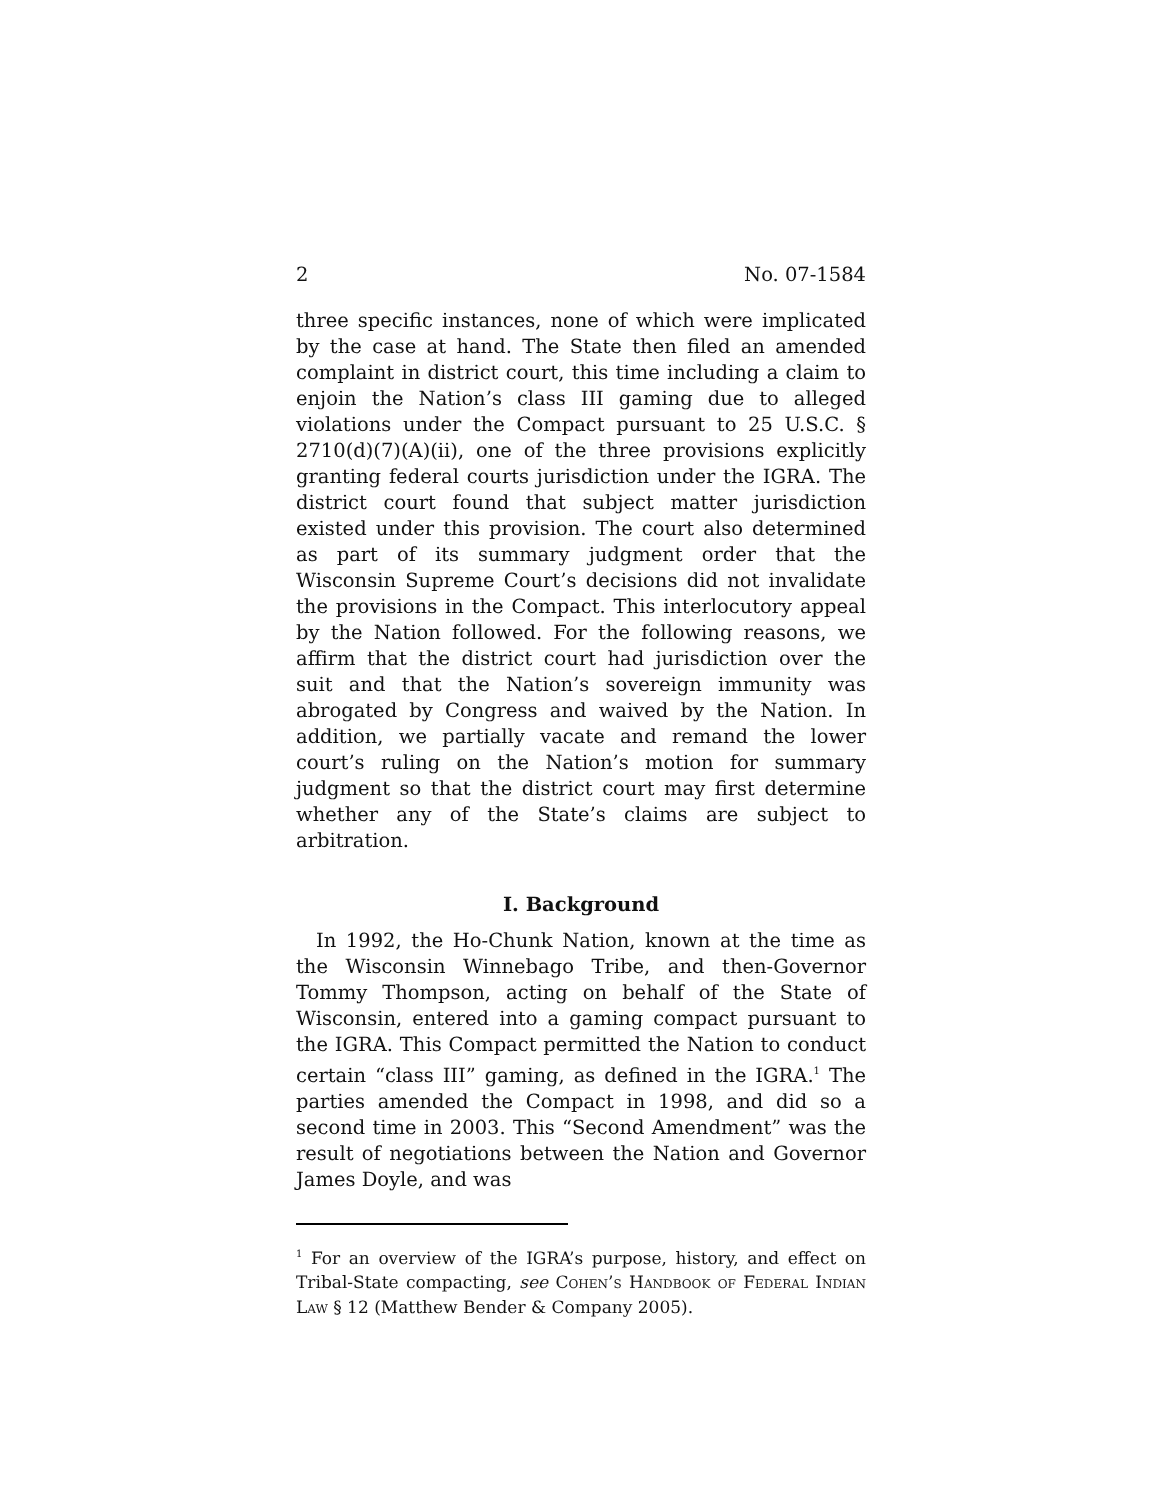2 No. 07-1584
three specific instances, none of which were implicated by the case at hand. The State then filed an amended complaint in district court, this time including a claim to enjoin the Nation’s class III gaming due to alleged violations under the Compact pursuant to 25 U.S.C. § 2710(d)(7)(A)(ii), one of the three provisions explicitly granting federal courts jurisdiction under the IGRA. The district court found that subject matter jurisdiction existed under this provision. The court also determined as part of its summary judgment order that the Wisconsin Supreme Court’s decisions did not invalidate the provisions in the Compact. This interlocutory appeal by the Nation followed. For the following reasons, we affirm that the district court had jurisdiction over the suit and that the Nation’s sovereign immunity was abrogated by Congress and waived by the Nation. In addition, we partially vacate and remand the lower court’s ruling on the Nation’s motion for summary judgment so that the district court may first determine whether any of the State’s claims are subject to arbitration.
I. Background
In 1992, the Ho-Chunk Nation, known at the time as the Wisconsin Winnebago Tribe, and then-Governor Tommy Thompson, acting on behalf of the State of Wisconsin, entered into a gaming compact pursuant to the IGRA. This Compact permitted the Nation to conduct certain “class III” gaming, as defined in the IGRA.<sup>1</sup> The parties amended the Compact in 1998, and did so a second time in 2003. This “Second Amendment” was the result of negotiations between the Nation and Governor James Doyle, and was
<sup>1</sup> For an overview of the IGRA’s purpose, history, and effect on Tribal-State compacting, see Cohen’s Handbook of Federal Indian Law § 12 (Matthew Bender & Company 2005).